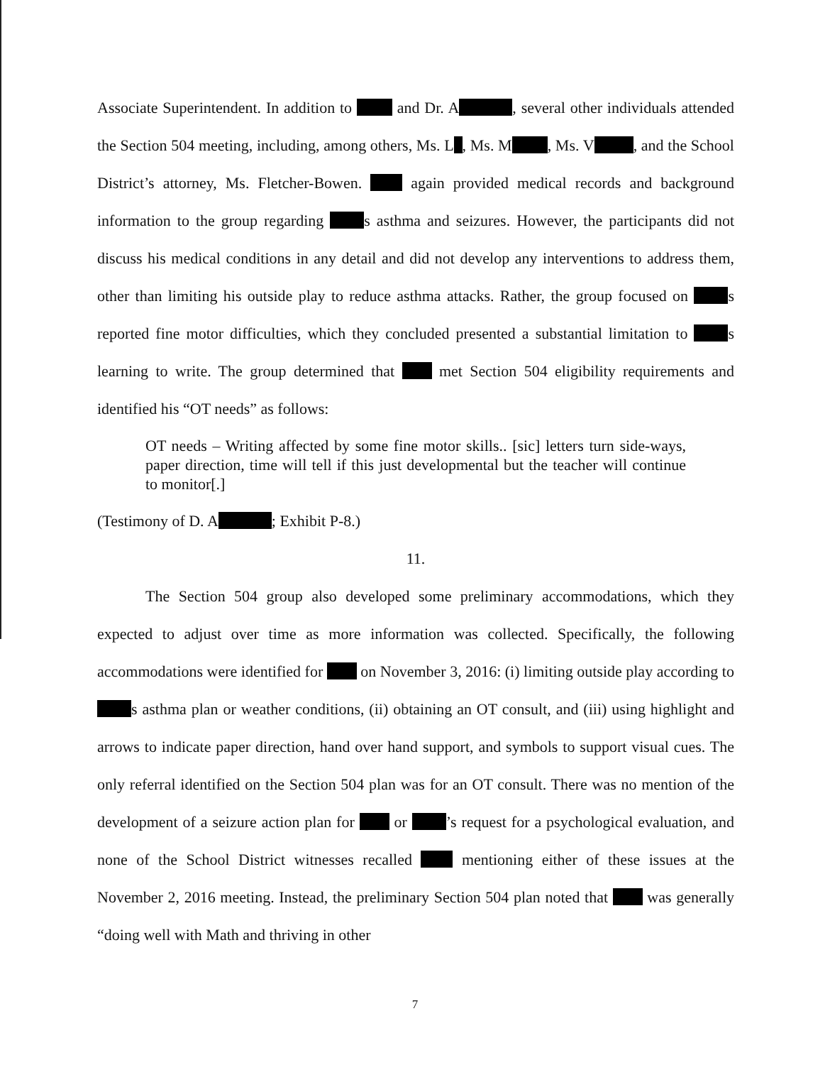Associate Superintendent. In addition to and Dr. A , several other individuals attended the Section 504 meeting, including, among others, Ms. L , Ms. M , Ms. V , and the School District’s attorney, Ms. Fletcher-Bowen. again provided medical records and background information to the group regarding s asthma and seizures. However, the participants did not discuss his medical conditions in any detail and did not develop any interventions to address them, other than limiting his outside play to reduce asthma attacks. Rather, the group focused on s reported fine motor difficulties, which they concluded presented a substantial limitation to s learning to write. The group determined that met Section 504 eligibility requirements and identified his “OT needs” as follows:
OT needs – Writing affected by some fine motor skills.. [sic] letters turn side-ways, paper direction, time will tell if this just developmental but the teacher will continue to monitor[.]
(Testimony of D. A ; Exhibit P-8.)
11.
The Section 504 group also developed some preliminary accommodations, which they expected to adjust over time as more information was collected. Specifically, the following accommodations were identified for on November 3, 2016: (i) limiting outside play according to s asthma plan or weather conditions, (ii) obtaining an OT consult, and (iii) using highlight and arrows to indicate paper direction, hand over hand support, and symbols to support visual cues. The only referral identified on the Section 504 plan was for an OT consult. There was no mention of the development of a seizure action plan for or ’s request for a psychological evaluation, and none of the School District witnesses recalled mentioning either of these issues at the November 2, 2016 meeting. Instead, the preliminary Section 504 plan noted that was generally “doing well with Math and thriving in other
7